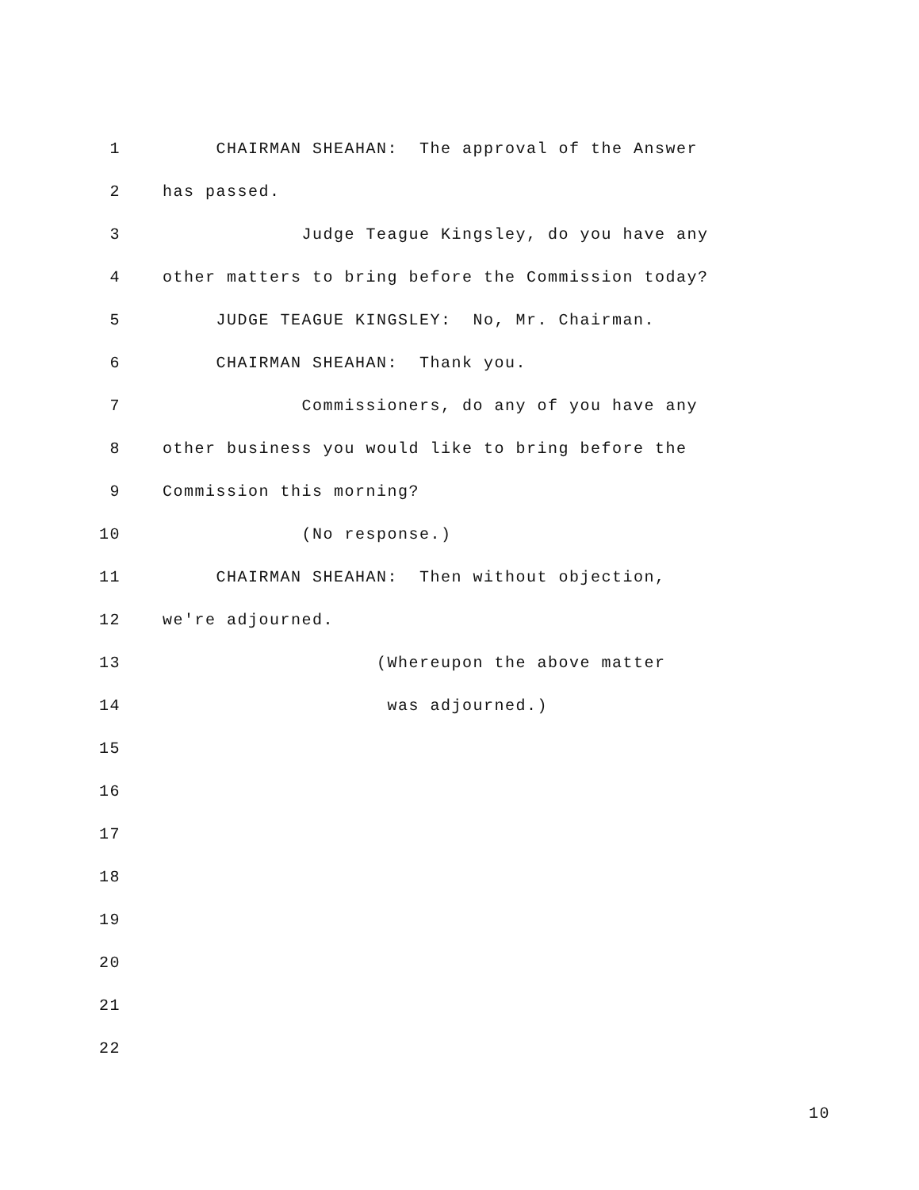1 CHAIRMAN SHEAHAN: The approval of the Answer
2 has passed.
3 Judge Teague Kingsley, do you have any
4 other matters to bring before the Commission today?
5 JUDGE TEAGUE KINGSLEY: No, Mr. Chairman.
6 CHAIRMAN SHEAHAN: Thank you.
7 Commissioners, do any of you have any
8 other business you would like to bring before the
9 Commission this morning?
10 (No response.)
11 CHAIRMAN SHEAHAN: Then without objection,
12 we're adjourned.
13 (Whereupon the above matter
14 was adjourned.)
15
16
17
18
19
20
21
22
10